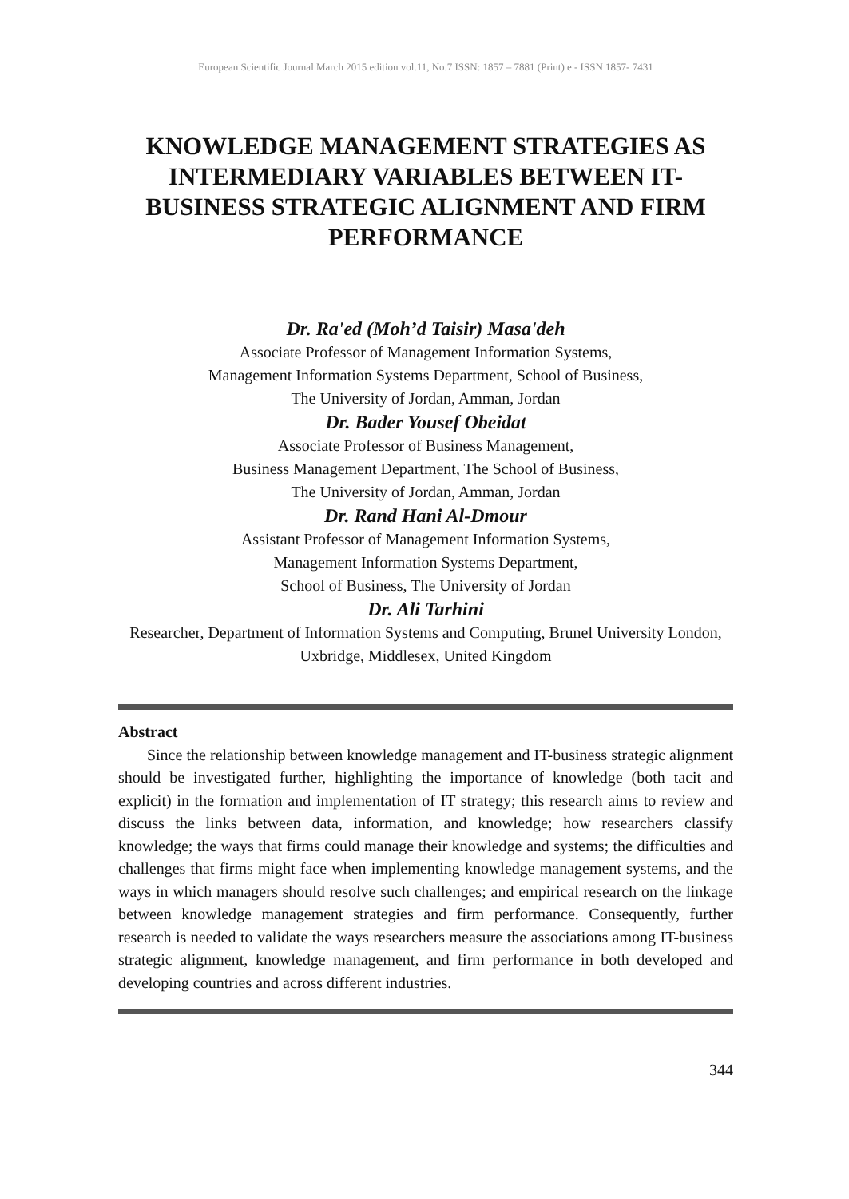European Scientific Journal March 2015 edition vol.11, No.7 ISSN: 1857 – 7881 (Print) e - ISSN 1857- 7431
KNOWLEDGE MANAGEMENT STRATEGIES AS INTERMEDIARY VARIABLES BETWEEN IT-BUSINESS STRATEGIC ALIGNMENT AND FIRM PERFORMANCE
Dr. Ra'ed (Moh’d Taisir) Masa'deh
Associate Professor of Management Information Systems,
Management Information Systems Department, School of Business,
The University of Jordan, Amman, Jordan
Dr. Bader Yousef Obeidat
Associate Professor of Business Management,
Business Management Department, The School of Business,
The University of Jordan, Amman, Jordan
Dr. Rand Hani Al-Dmour
Assistant Professor of Management Information Systems,
Management Information Systems Department,
School of Business, The University of Jordan
Dr. Ali Tarhini
Researcher, Department of Information Systems and Computing, Brunel University London, Uxbridge, Middlesex, United Kingdom
Abstract
Since the relationship between knowledge management and IT-business strategic alignment should be investigated further, highlighting the importance of knowledge (both tacit and explicit) in the formation and implementation of IT strategy; this research aims to review and discuss the links between data, information, and knowledge; how researchers classify knowledge; the ways that firms could manage their knowledge and systems; the difficulties and challenges that firms might face when implementing knowledge management systems, and the ways in which managers should resolve such challenges; and empirical research on the linkage between knowledge management strategies and firm performance. Consequently, further research is needed to validate the ways researchers measure the associations among IT-business strategic alignment, knowledge management, and firm performance in both developed and developing countries and across different industries.
344